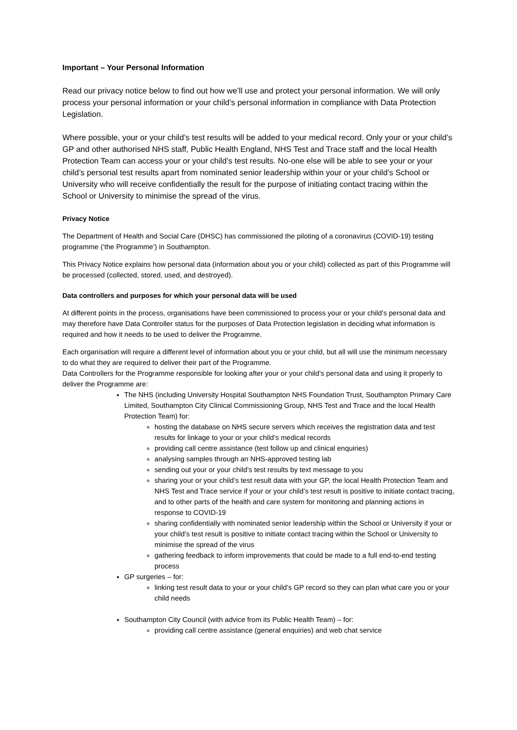Important – Your Personal Information
Read our privacy notice below to find out how we’ll use and protect your personal information. We will only process your personal information or your child’s personal information in compliance with Data Protection Legislation.
Where possible, your or your child’s test results will be added to your medical record. Only your or your child’s GP and other authorised NHS staff, Public Health England, NHS Test and Trace staff and the local Health Protection Team can access your or your child’s test results. No-one else will be able to see your or your child’s personal test results apart from nominated senior leadership within your or your child’s School or University who will receive confidentially the result for the purpose of initiating contact tracing within the School or University to minimise the spread of the virus.
Privacy Notice
The Department of Health and Social Care (DHSC) has commissioned the piloting of a coronavirus (COVID-19) testing programme (‘the Programme’) in Southampton.
This Privacy Notice explains how personal data (information about you or your child) collected as part of this Programme will be processed (collected, stored, used, and destroyed).
Data controllers and purposes for which your personal data will be used
At different points in the process, organisations have been commissioned to process your or your child’s personal data and may therefore have Data Controller status for the purposes of Data Protection legislation in deciding what information is required and how it needs to be used to deliver the Programme.
Each organisation will require a different level of information about you or your child, but all will use the minimum necessary to do what they are required to deliver their part of the Programme.
Data Controllers for the Programme responsible for looking after your or your child’s personal data and using it properly to deliver the Programme are:
The NHS (including University Hospital Southampton NHS Foundation Trust, Southampton Primary Care Limited, Southampton City Clinical Commissioning Group, NHS Test and Trace and the local Health Protection Team) for:
hosting the database on NHS secure servers which receives the registration data and test results for linkage to your or your child’s medical records
providing call centre assistance (test follow up and clinical enquiries)
analysing samples through an NHS-approved testing lab
sending out your or your child’s test results by text message to you
sharing your or your child’s test result data with your GP, the local Health Protection Team and NHS Test and Trace service if your or your child’s test result is positive to initiate contact tracing, and to other parts of the health and care system for monitoring and planning actions in response to COVID-19
sharing confidentially with nominated senior leadership within the School or University if your or your child’s test result is positive to initiate contact tracing within the School or University to minimise the spread of the virus
gathering feedback to inform improvements that could be made to a full end-to-end testing process
GP surgeries – for:
linking test result data to your or your child’s GP record so they can plan what care you or your child needs
Southampton City Council (with advice from its Public Health Team) – for:
providing call centre assistance (general enquiries) and web chat service